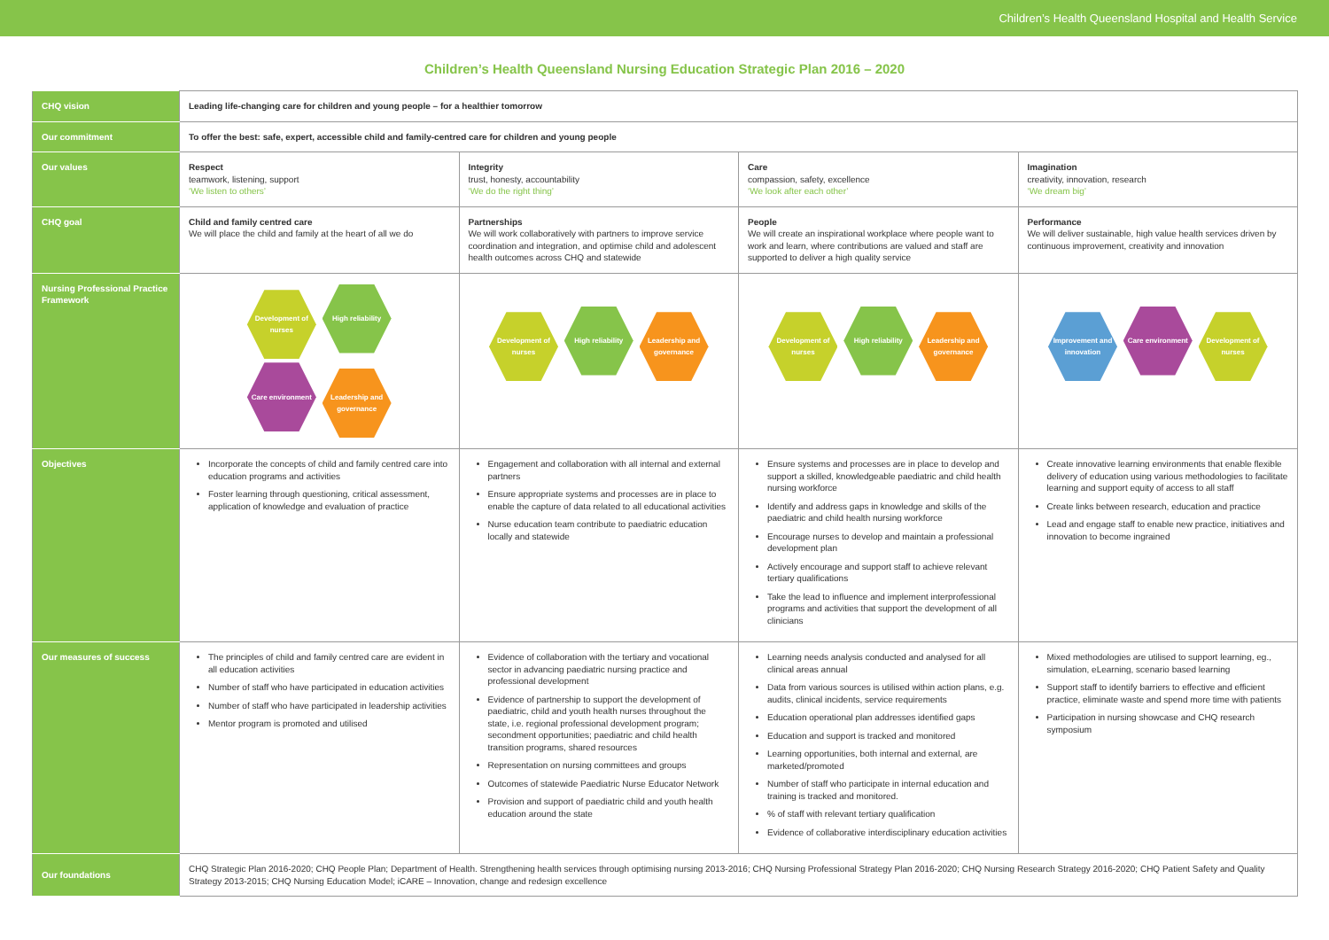Children’s Health Queensland Hospital and Health Service
Children’s Health Queensland Nursing Education Strategic Plan 2016 – 2020
| CHQ vision | Leading life-changing care for children and young people – for a healthier tomorrow | | | |
| Our commitment | To offer the best: safe, expert, accessible child and family-centred care for children and young people | | | |
| Our values | Respect teamwork, listening, support ‘We listen to others’ | Integrity trust, honesty, accountability ‘We do the right thing’ | Care compassion, safety, excellence ‘We look after each other’ | Imagination creativity, innovation, research ‘We dream big’ |
| CHQ goal | Child and family centred care We will place the child and family at the heart of all we do | Partnerships We will work collaboratively with partners to improve service coordination and integration, and optimise child and adolescent health outcomes across CHQ and statewide | People We will create an inspirational workplace where people want to work and learn, where contributions are valued and staff are supported to deliver a high quality service | Performance We will deliver sustainable, high value health services driven by continuous improvement, creativity and innovation |
| Nursing Professional Practice Framework | Development of nurses High reliability Care environment Leadership and governance | Development of nurses High reliability Leadership and governance | Development of nurses High reliability Leadership and governance | Improvement and innovation Care environment Development of nurses |
| Objectives | Incorporate the concepts of child and family centred care into education programs and activities Foster learning through questioning, critical assessment, application of knowledge and evaluation of practice | Engagement and collaboration with all internal and external partners Ensure appropriate systems and processes are in place to enable the capture of data related to all educational activities Nurse education team contribute to paediatric education locally and statewide | Ensure systems and processes are in place to develop and support a skilled, knowledgeable paediatric and child health nursing workforce Identify and address gaps in knowledge and skills of the paediatric and child health nursing workforce Encourage nurses to develop and maintain a professional development plan Actively encourage and support staff to achieve relevant tertiary qualifications Take the lead to influence and implement interprofessional programs and activities that support the development of all clinicians | Create innovative learning environments that enable flexible delivery of education using various methodologies to facilitate learning and support equity of access to all staff Create links between research, education and practice Lead and engage staff to enable new practice, initiatives and innovation to become ingrained |
| Our measures of success | The principles of child and family centred care are evident in all education activities Number of staff who have participated in education activities Number of staff who have participated in leadership activities Mentor program is promoted and utilised | Evidence of collaboration with the tertiary and vocational sector in advancing paediatric nursing practice and professional development Evidence of partnership to support the development of paediatric, child and youth health nurses throughout the state, i.e. regional professional development program; secondment opportunities; paediatric and child health transition programs, shared resources Representation on nursing committees and groups Outcomes of statewide Paediatric Nurse Educator Network Provision and support of paediatric child and youth health education around the state | Learning needs analysis conducted and analysed for all clinical areas annual Data from various sources is utilised within action plans, e.g. audits, clinical incidents, service requirements Education operational plan addresses identified gaps Education and support is tracked and monitored Learning opportunities, both internal and external, are marketed/promoted Number of staff who participate in internal education and training is tracked and monitored. % of staff with relevant tertiary qualification Evidence of collaborative interdisciplinary education activities | Mixed methodologies are utilised to support learning, eg., simulation, eLearning, scenario based learning Support staff to identify barriers to effective and efficient practice, eliminate waste and spend more time with patients Participation in nursing showcase and CHQ research symposium |
| Our foundations | CHQ Strategic Plan 2016-2020; CHQ People Plan; Department of Health. Strengthening health services through optimising nursing 2013-2016; CHQ Nursing Professional Strategy Plan 2016-2020; CHQ Nursing Research Strategy 2016-2020; CHQ Patient Safety and Quality Strategy 2013-2015; CHQ Nursing Education Model; iCARE – Innovation, change and redesign excellence | | | |